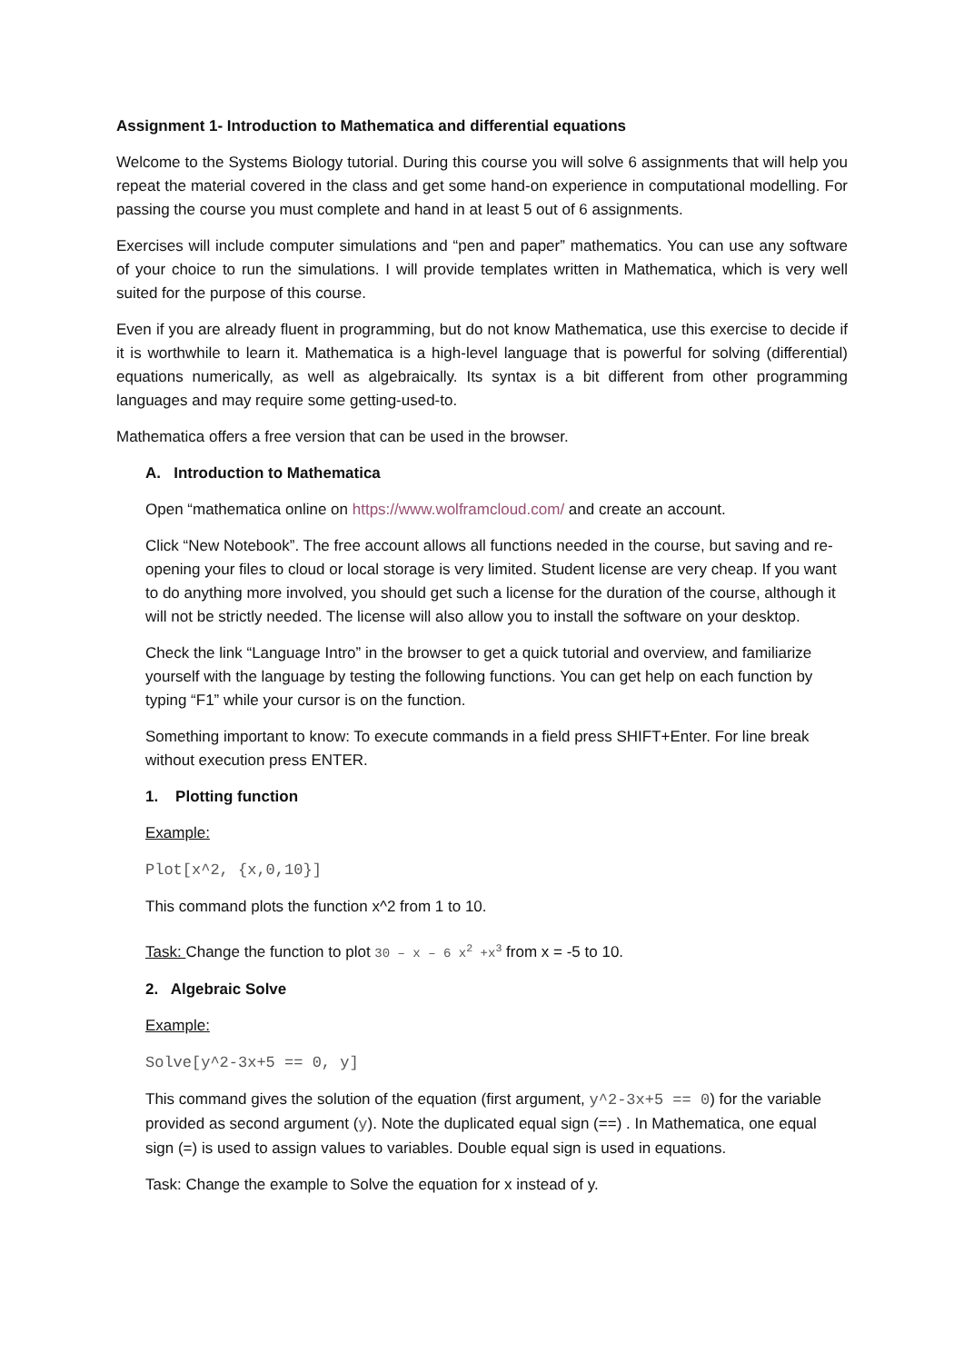Assignment 1- Introduction to Mathematica and differential equations
Welcome to the Systems Biology tutorial. During this course you will solve 6 assignments that will help you repeat the material covered in the class and get some hand-on experience in computational modelling. For passing the course you must complete and hand in at least 5 out of 6 assignments.
Exercises will include computer simulations and “pen and paper” mathematics. You can use any software of your choice to run the simulations. I will provide templates written in Mathematica, which is very well suited for the purpose of this course.
Even if you are already fluent in programming, but do not know Mathematica, use this exercise to decide if it is worthwhile to learn it. Mathematica is a high-level language that is powerful for solving (differential) equations numerically, as well as algebraically. Its syntax is a bit different from other programming languages and may require some getting-used-to.
Mathematica offers a free version that can be used in the browser.
A. Introduction to Mathematica
Open “mathematica online on https://www.wolframcloud.com/ and create an account.
Click “New Notebook”. The free account allows all functions needed in the course, but saving and re-opening your files to cloud or local storage is very limited. Student license are very cheap. If you want to do anything more involved, you should get such a license for the duration of the course, although it will not be strictly needed. The license will also allow you to install the software on your desktop.
Check the link “Language Intro” in the browser to get a quick tutorial and overview, and familiarize yourself with the language by testing the following functions. You can get help on each function by typing “F1” while your cursor is on the function.
Something important to know: To execute commands in a field press SHIFT+Enter. For line break without execution press ENTER.
1. Plotting function
Example:
Plot[x^2, {x,0,10}]
This command plots the function x^2 from 1 to 10.
Task: Change the function to plot 30 – x – 6 x<sup>2</sup> +x<sup>3</sup> from x = -5 to 10.
2. Algebraic Solve
Example:
Solve[y^2-3x+5 == 0, y]
This command gives the solution of the equation (first argument, y^2-3x+5 == 0) for the variable provided as second argument (y). Note the duplicated equal sign (==) . In Mathematica, one equal sign (=) is used to assign values to variables. Double equal sign is used in equations.
Task: Change the example to Solve the equation for x instead of y.